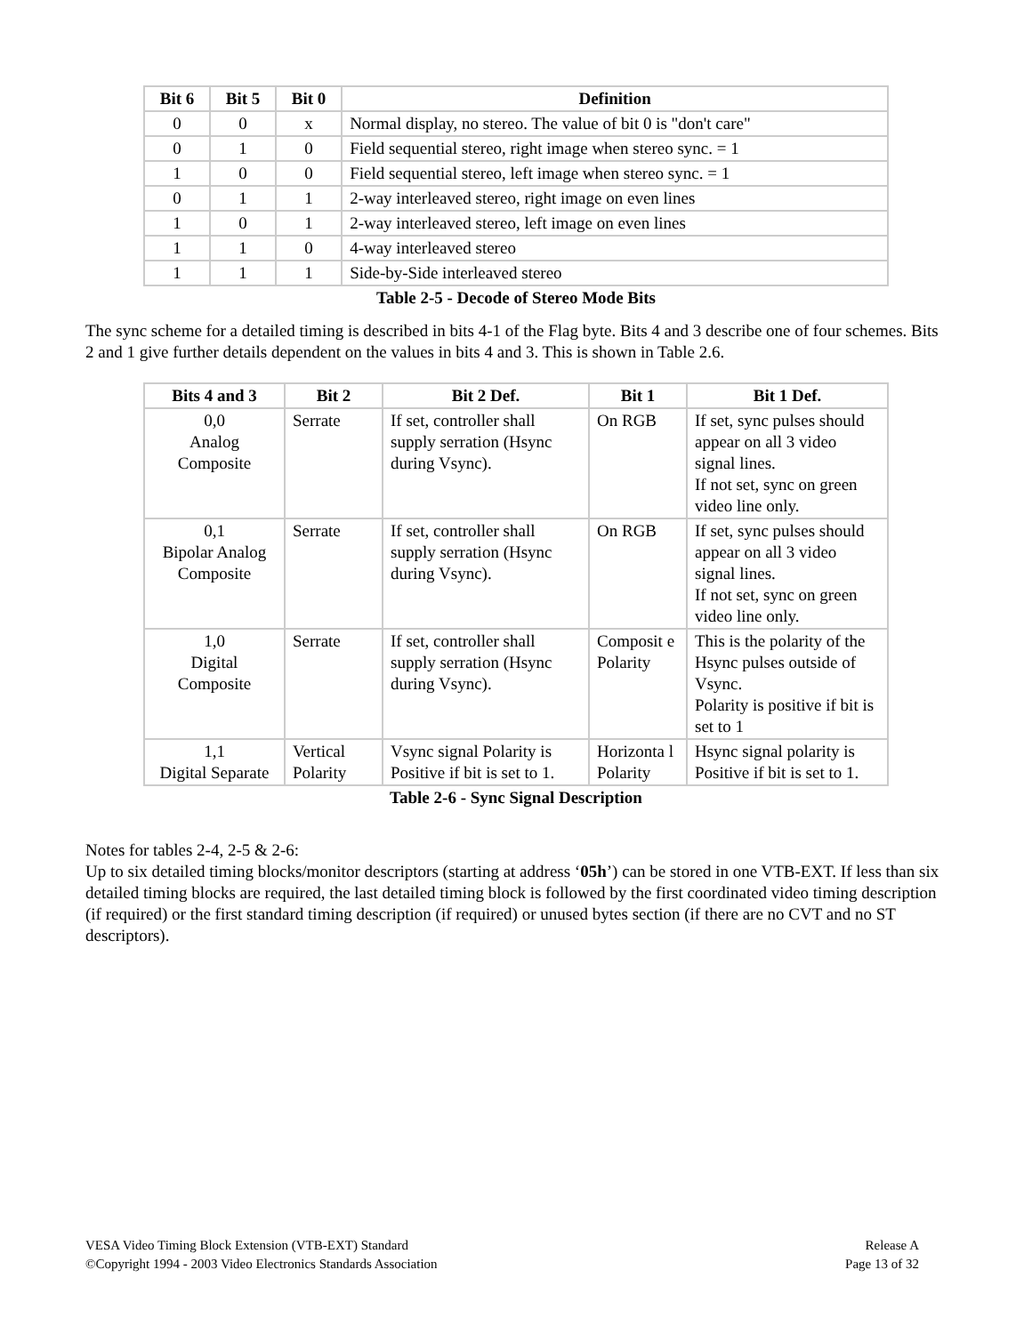| Bit 6 | Bit 5 | Bit 0 | Definition |
| --- | --- | --- | --- |
| 0 | 0 | x | Normal display, no stereo. The value of bit 0 is "don't care" |
| 0 | 1 | 0 | Field sequential stereo, right image when stereo sync. = 1 |
| 1 | 0 | 0 | Field sequential stereo, left image when stereo sync. = 1 |
| 0 | 1 | 1 | 2-way interleaved stereo, right image on even lines |
| 1 | 0 | 1 | 2-way interleaved stereo, left image on even lines |
| 1 | 1 | 0 | 4-way interleaved stereo |
| 1 | 1 | 1 | Side-by-Side interleaved stereo |
Table 2-5 - Decode of Stereo Mode Bits
The sync scheme for a detailed timing is described in bits 4-1 of the Flag byte. Bits 4 and 3 describe one of four schemes. Bits 2 and 1 give further details dependent on the values in bits 4 and 3. This is shown in Table 2.6.
| Bits 4 and 3 | Bit 2 | Bit 2 Def. | Bit 1 | Bit 1 Def. |
| --- | --- | --- | --- | --- |
| 0,0 Analog Composite | Serrate | If set, controller shall supply serration (Hsync during Vsync). | On RGB | If set, sync pulses should appear on all 3 video signal lines. If not set, sync on green video line only. |
| 0,1 Bipolar Analog Composite | Serrate | If set, controller shall supply serration (Hsync during Vsync). | On RGB | If set, sync pulses should appear on all 3 video signal lines. If not set, sync on green video line only. |
| 1,0 Digital Composite | Serrate | If set, controller shall supply serration (Hsync during Vsync). | Composit e Polarity | This is the polarity of the Hsync pulses outside of Vsync. Polarity is positive if bit is set to 1 |
| 1,1 Digital Separate | Vertical Polarity | Vsync signal Polarity is Positive if bit is set to 1. | Horizonta l Polarity | Hsync signal polarity is Positive if bit is set to 1. |
Table 2-6 - Sync Signal Description
Notes for tables 2-4, 2-5 & 2-6:
Up to six detailed timing blocks/monitor descriptors (starting at address ‘05h’) can be stored in one VTB-EXT. If less than six detailed timing blocks are required, the last detailed timing block is followed by the first coordinated video timing description (if required) or the first standard timing description (if required) or unused bytes section (if there are no CVT and no ST descriptors).
VESA Video Timing Block Extension (VTB-EXT) Standard
©Copyright 1994 - 2003 Video Electronics Standards Association
Release A
Page 13 of 32